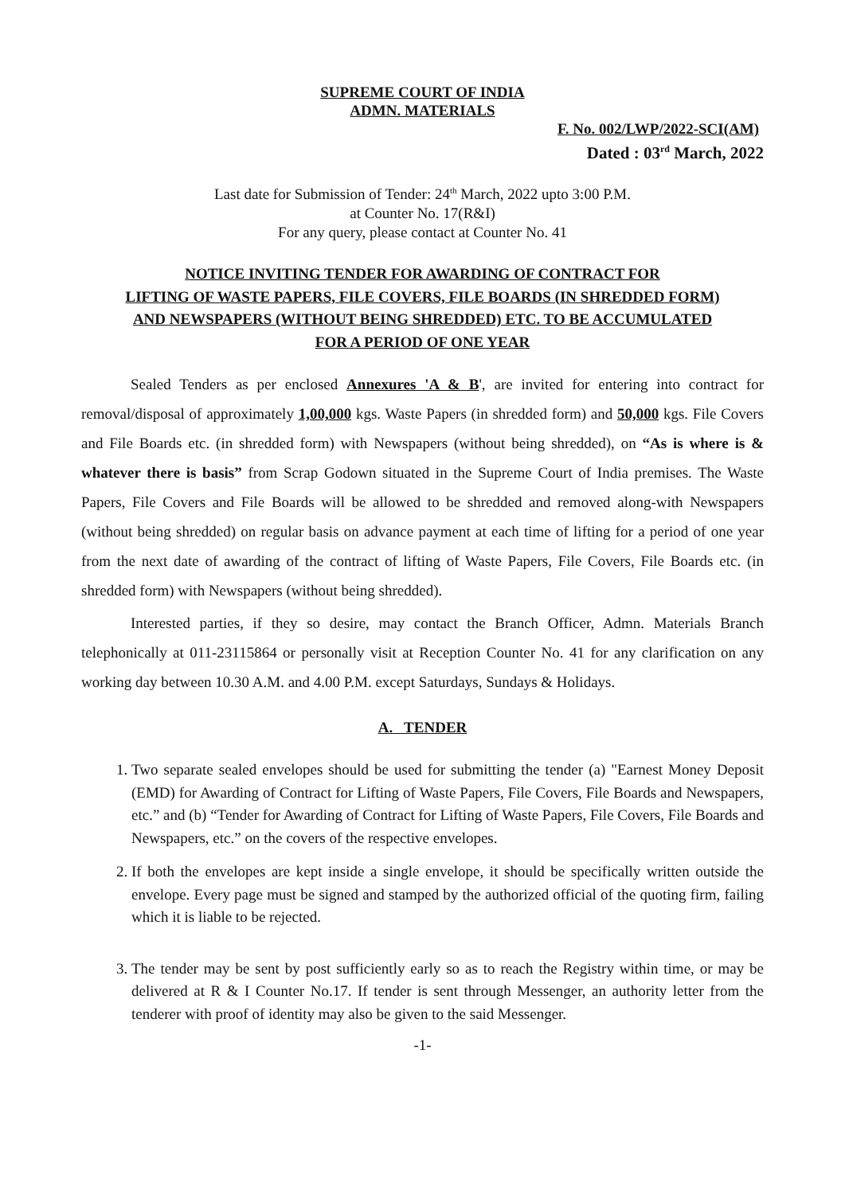SUPREME COURT OF INDIA
ADMN. MATERIALS
F. No. 002/LWP/2022-SCI(AM)
Dated : 03<sup>rd</sup> March, 2022
Last date for Submission of Tender: 24<sup>th</sup> March, 2022 upto 3:00 P.M.
at Counter No. 17(R&I)
For any query, please contact at Counter No. 41
NOTICE INVITING TENDER FOR AWARDING OF CONTRACT FOR
LIFTING OF WASTE PAPERS, FILE COVERS, FILE BOARDS (IN SHREDDED FORM)
AND NEWSPAPERS (WITHOUT BEING SHREDDED) ETC. TO BE ACCUMULATED
FOR A PERIOD OF ONE YEAR
Sealed Tenders as per enclosed Annexures 'A & B', are invited for entering into contract for removal/disposal of approximately 1,00,000 kgs. Waste Papers (in shredded form) and 50,000 kgs. File Covers and File Boards etc. (in shredded form) with Newspapers (without being shredded), on “As is where is & whatever there is basis” from Scrap Godown situated in the Supreme Court of India premises. The Waste Papers, File Covers and File Boards will be allowed to be shredded and removed along-with Newspapers (without being shredded) on regular basis on advance payment at each time of lifting for a period of one year from the next date of awarding of the contract of lifting of Waste Papers, File Covers, File Boards etc. (in shredded form) with Newspapers (without being shredded).
Interested parties, if they so desire, may contact the Branch Officer, Admn. Materials Branch telephonically at 011-23115864 or personally visit at Reception Counter No. 41 for any clarification on any working day between 10.30 A.M. and 4.00 P.M. except Saturdays, Sundays & Holidays.
A. TENDER
1. Two separate sealed envelopes should be used for submitting the tender (a) "Earnest Money Deposit (EMD) for Awarding of Contract for Lifting of Waste Papers, File Covers, File Boards and Newspapers, etc.” and (b) “Tender for Awarding of Contract for Lifting of Waste Papers, File Covers, File Boards and Newspapers, etc.” on the covers of the respective envelopes.
2. If both the envelopes are kept inside a single envelope, it should be specifically written outside the envelope. Every page must be signed and stamped by the authorized official of the quoting firm, failing which it is liable to be rejected.
3. The tender may be sent by post sufficiently early so as to reach the Registry within time, or may be delivered at R & I Counter No.17. If tender is sent through Messenger, an authority letter from the tenderer with proof of identity may also be given to the said Messenger.
-1-